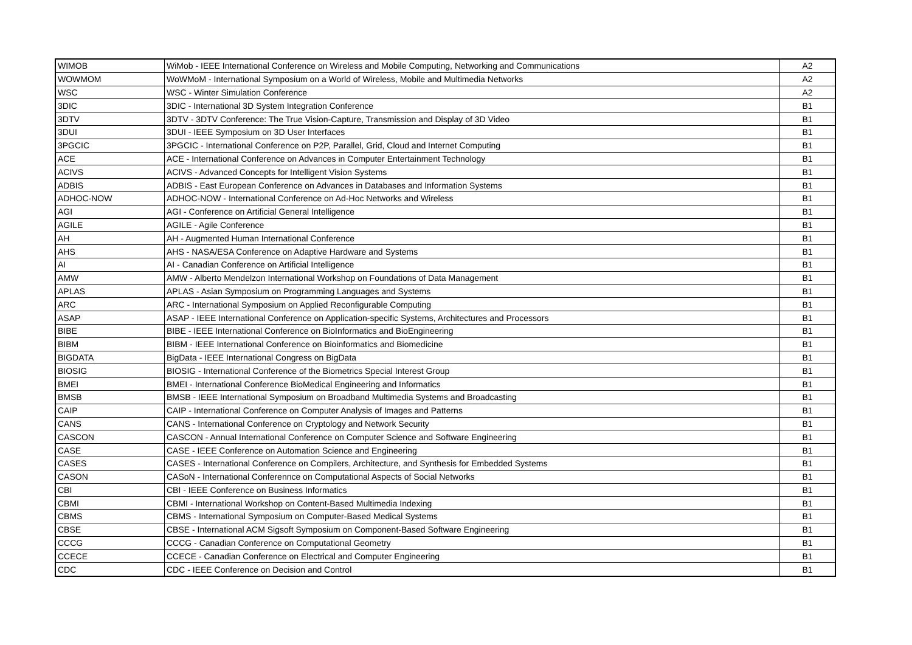| WIMOB | WiMob - IEEE International Conference on Wireless and Mobile Computing, Networking and Communications | A2 |
| WOWMOM | WoWMoM - International Symposium on a World of Wireless, Mobile and Multimedia Networks | A2 |
| WSC | WSC - Winter Simulation Conference | A2 |
| 3DIC | 3DIC - International 3D System Integration Conference | B1 |
| 3DTV | 3DTV - 3DTV Conference: The True Vision-Capture, Transmission and Display of 3D Video | B1 |
| 3DUI | 3DUI - IEEE Symposium on 3D User Interfaces | B1 |
| 3PGCIC | 3PGCIC - International Conference on P2P, Parallel, Grid, Cloud and Internet Computing | B1 |
| ACE | ACE - International Conference on Advances in Computer Entertainment Technology | B1 |
| ACIVS | ACIVS - Advanced Concepts for Intelligent Vision Systems | B1 |
| ADBIS | ADBIS - East European Conference on Advances in Databases and Information Systems | B1 |
| ADHOC-NOW | ADHOC-NOW - International Conference on Ad-Hoc Networks and Wireless | B1 |
| AGI | AGI - Conference on Artificial General Intelligence | B1 |
| AGILE | AGILE - Agile Conference | B1 |
| AH | AH - Augmented Human International Conference | B1 |
| AHS | AHS - NASA/ESA Conference on Adaptive Hardware and Systems | B1 |
| AI | AI - Canadian Conference on Artificial Intelligence | B1 |
| AMW | AMW - Alberto Mendelzon International Workshop on Foundations of Data Management | B1 |
| APLAS | APLAS - Asian Symposium on Programming Languages and Systems | B1 |
| ARC | ARC - International Symposium on Applied Reconfigurable Computing | B1 |
| ASAP | ASAP - IEEE International Conference on Application-specific Systems, Architectures and Processors | B1 |
| BIBE | BIBE - IEEE International Conference on BioInformatics and BioEngineering | B1 |
| BIBM | BIBM - IEEE International Conference on Bioinformatics and Biomedicine | B1 |
| BIGDATA | BigData - IEEE International Congress on BigData | B1 |
| BIOSIG | BIOSIG - International Conference of the Biometrics Special Interest Group | B1 |
| BMEI | BMEI - International Conference BioMedical Engineering and Informatics | B1 |
| BMSB | BMSB - IEEE International Symposium on Broadband Multimedia Systems and Broadcasting | B1 |
| CAIP | CAIP - International Conference on Computer Analysis of Images and Patterns | B1 |
| CANS | CANS - International Conference on Cryptology and Network Security | B1 |
| CASCON | CASCON - Annual International Conference on Computer Science and Software Engineering | B1 |
| CASE | CASE - IEEE Conference on Automation Science and Engineering | B1 |
| CASES | CASES - International Conference on Compilers, Architecture, and Synthesis for Embedded Systems | B1 |
| CASON | CASoN - International Conferennce on Computational Aspects of Social Networks | B1 |
| CBI | CBI - IEEE Conference on Business Informatics | B1 |
| CBMI | CBMI - International Workshop on Content-Based Multimedia Indexing | B1 |
| CBMS | CBMS - International Symposium on Computer-Based Medical Systems | B1 |
| CBSE | CBSE - International ACM Sigsoft Symposium on Component-Based Software Engineering | B1 |
| CCCG | CCCG - Canadian Conference on Computational Geometry | B1 |
| CCECE | CCECE - Canadian Conference on Electrical and Computer Engineering | B1 |
| CDC | CDC - IEEE Conference on Decision and Control | B1 |